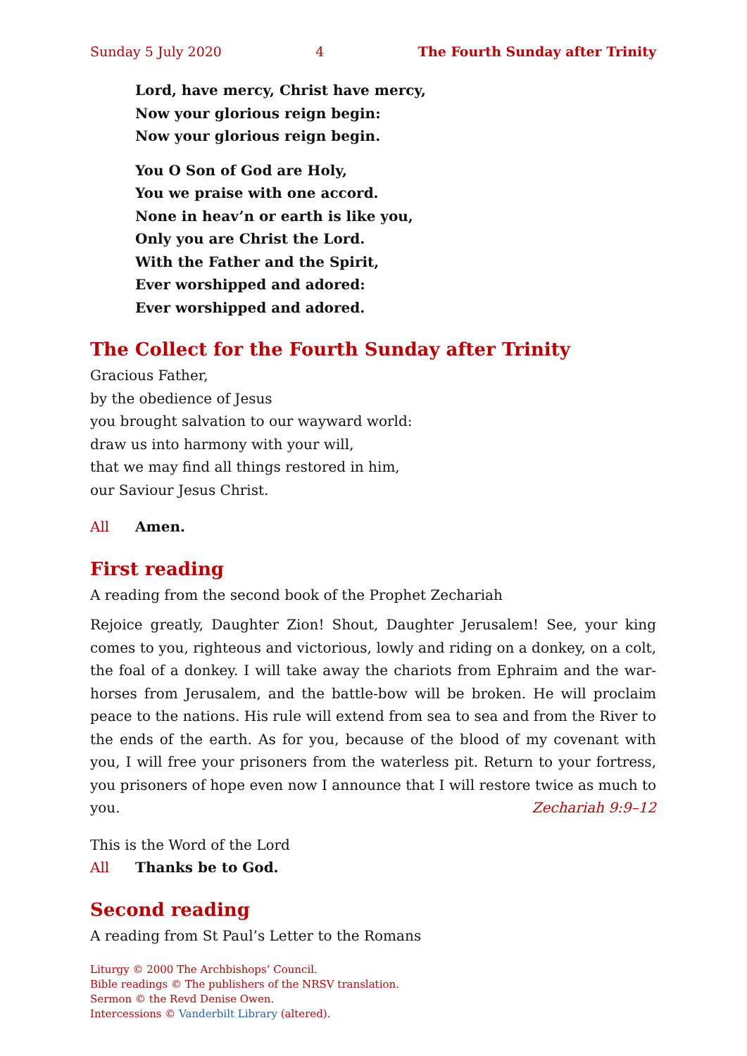Sunday 5 July 2020 4 The Fourth Sunday after Trinity
Lord, have mercy, Christ have mercy,
Now your glorious reign begin:
Now your glorious reign begin.
You O Son of God are Holy,
You we praise with one accord.
None in heav’n or earth is like you,
Only you are Christ the Lord.
With the Father and the Spirit,
Ever worshipped and adored:
Ever worshipped and adored.
The Collect for the Fourth Sunday after Trinity
Gracious Father,
by the obedience of Jesus
you brought salvation to our wayward world:
draw us into harmony with your will,
that we may find all things restored in him,
our Saviour Jesus Christ.
All Amen.
First reading
A reading from the second book of the Prophet Zechariah
Rejoice greatly, Daughter Zion! Shout, Daughter Jerusalem! See, your king comes to you, righteous and victorious, lowly and riding on a donkey, on a colt, the foal of a donkey. I will take away the chariots from Ephraim and the war-horses from Jerusalem, and the battle-bow will be broken. He will proclaim peace to the nations. His rule will extend from sea to sea and from the River to the ends of the earth. As for you, because of the blood of my covenant with you, I will free your prisoners from the waterless pit. Return to your fortress, you prisoners of hope even now I announce that I will restore twice as much to you. Zechariah 9:9–12
This is the Word of the Lord
All Thanks be to God.
Second reading
A reading from St Paul’s Letter to the Romans
Liturgy © 2000 The Archbishops’ Council.
Bible readings © The publishers of the NRSV translation.
Sermon © the Revd Denise Owen.
Intercessions © Vanderbilt Library (altered).